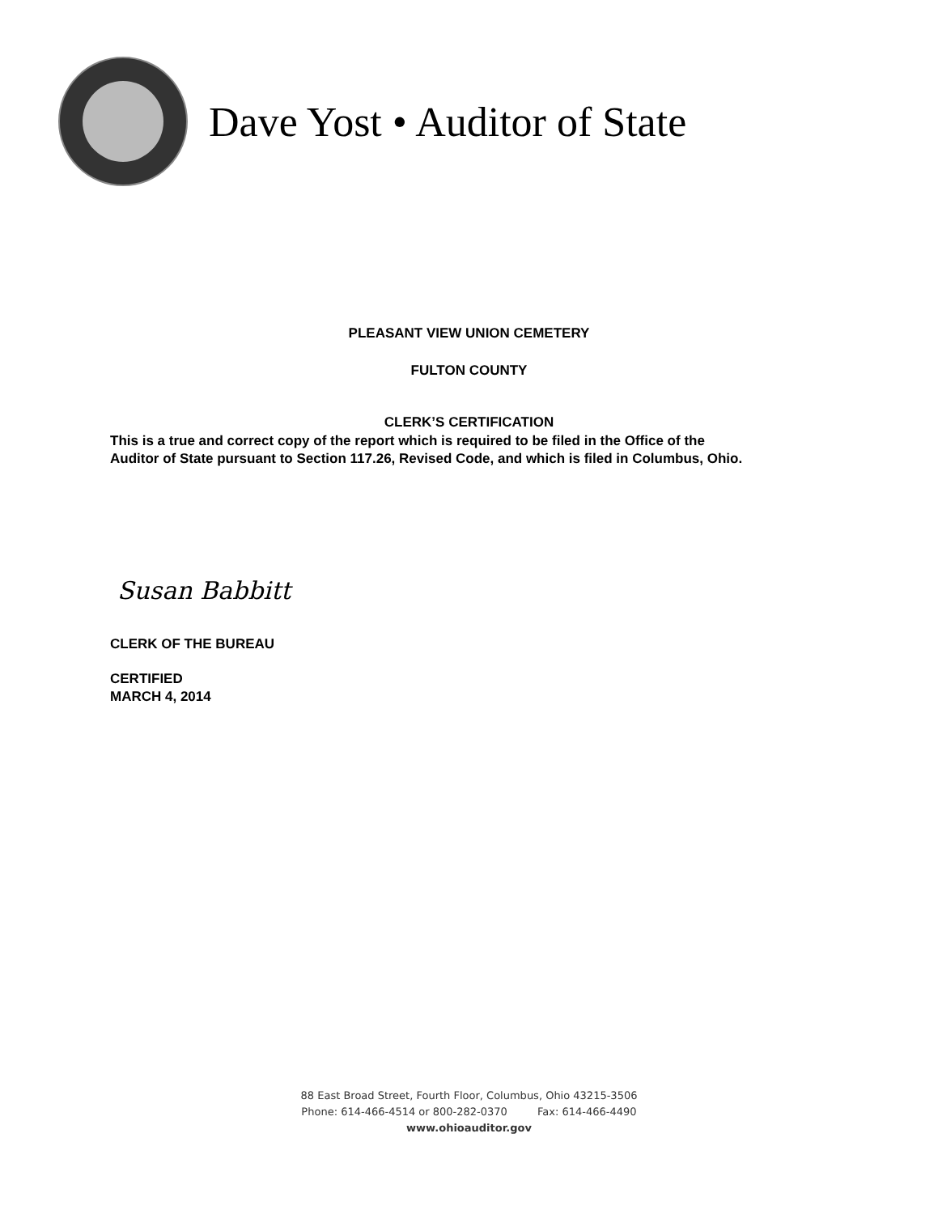Dave Yost • Auditor of State
PLEASANT VIEW UNION CEMETERY
FULTON COUNTY
CLERK’S CERTIFICATION
This is a true and correct copy of the report which is required to be filed in the Office of the
Auditor of State pursuant to Section 117.26, Revised Code, and which is filed in Columbus, Ohio.
Susan Babbitt
CLERK OF THE BUREAU
CERTIFIED
MARCH 4, 2014
88 East Broad Street, Fourth Floor, Columbus, Ohio 43215-3506
Phone: 614-466-4514 or 800-282-0370 Fax: 614-466-4490
www.ohioauditor.gov